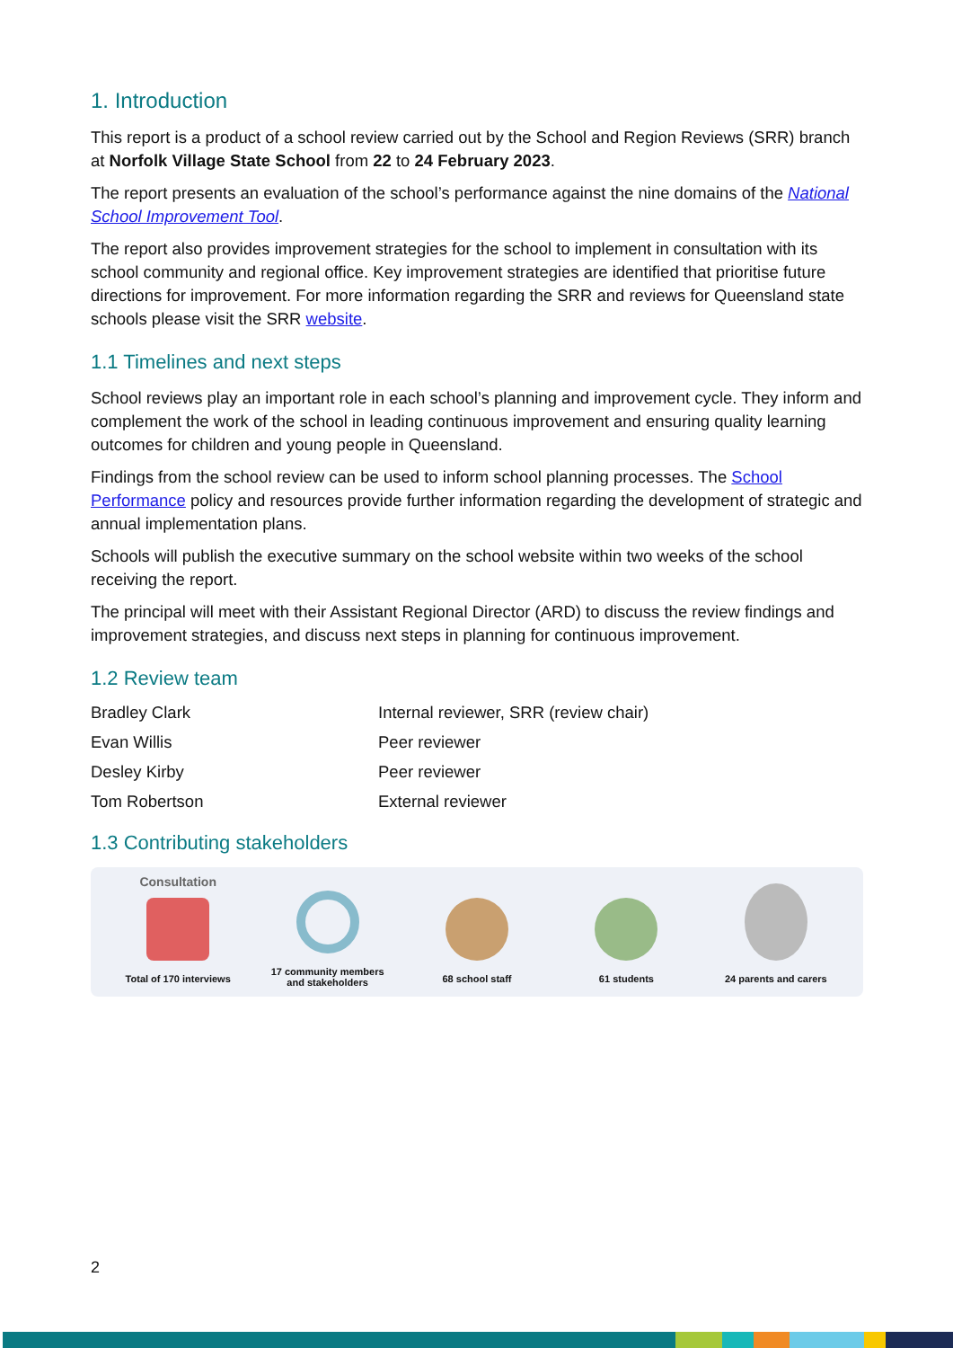1. Introduction
This report is a product of a school review carried out by the School and Region Reviews (SRR) branch at Norfolk Village State School from 22 to 24 February 2023.
The report presents an evaluation of the school’s performance against the nine domains of the National School Improvement Tool.
The report also provides improvement strategies for the school to implement in consultation with its school community and regional office. Key improvement strategies are identified that prioritise future directions for improvement. For more information regarding the SRR and reviews for Queensland state schools please visit the SRR website.
1.1 Timelines and next steps
School reviews play an important role in each school’s planning and improvement cycle. They inform and complement the work of the school in leading continuous improvement and ensuring quality learning outcomes for children and young people in Queensland.
Findings from the school review can be used to inform school planning processes. The School Performance policy and resources provide further information regarding the development of strategic and annual implementation plans.
Schools will publish the executive summary on the school website within two weeks of the school receiving the report.
The principal will meet with their Assistant Regional Director (ARD) to discuss the review findings and improvement strategies, and discuss next steps in planning for continuous improvement.
1.2 Review team
Bradley Clark
Internal reviewer, SRR (review chair)
Evan Willis
Peer reviewer
Desley Kirby
Peer reviewer
Tom Robertson
External reviewer
1.3 Contributing stakeholders
Consultation
Total of 170 interviews
17 community members
and stakeholders
68 school staff 61 students 24 parents and carers
2